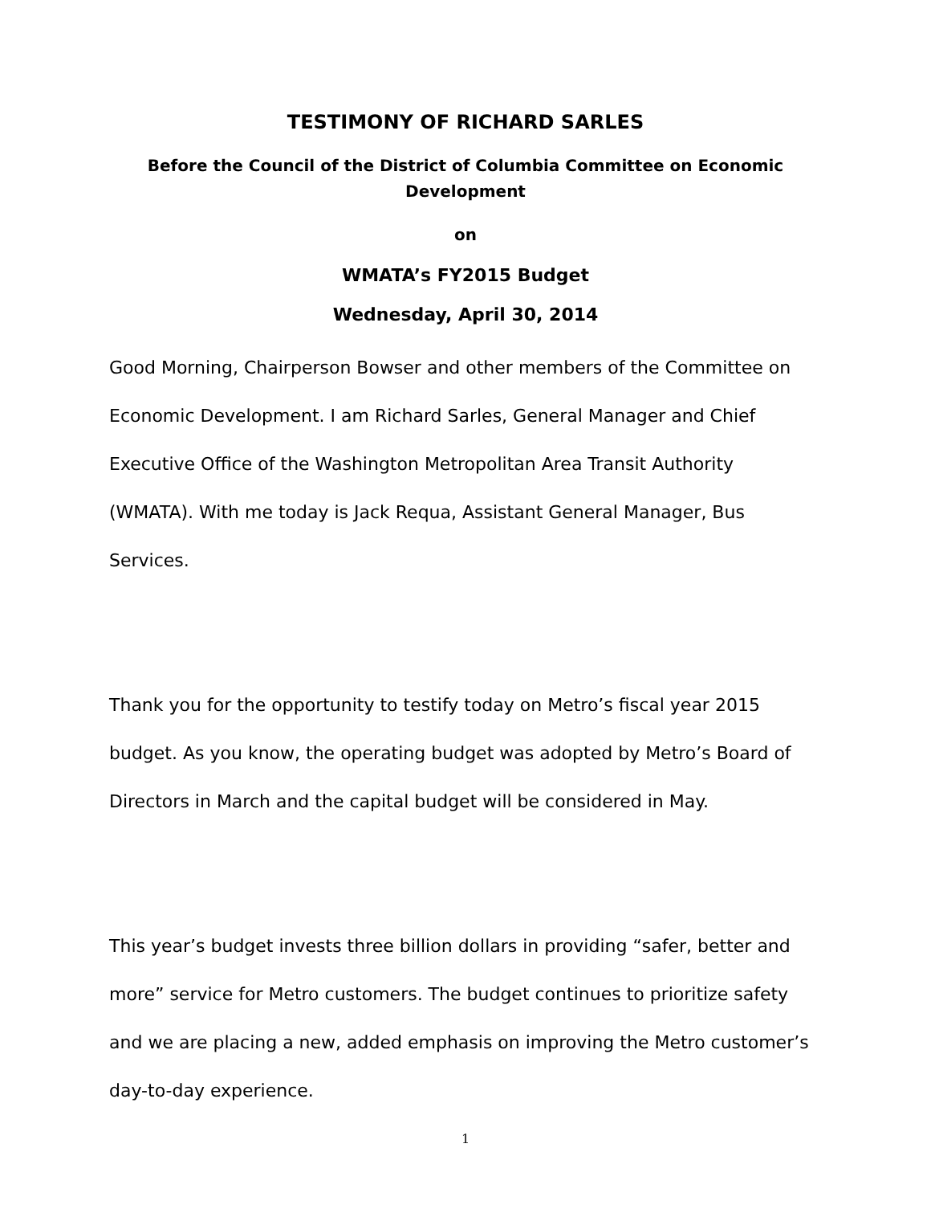TESTIMONY OF RICHARD SARLES
Before the Council of the District of Columbia Committee on Economic Development
on
WMATA’s FY2015 Budget
Wednesday, April 30, 2014
Good Morning, Chairperson Bowser and other members of the Committee on Economic Development. I am Richard Sarles, General Manager and Chief Executive Office of the Washington Metropolitan Area Transit Authority (WMATA). With me today is Jack Requa, Assistant General Manager, Bus Services.
Thank you for the opportunity to testify today on Metro’s fiscal year 2015 budget. As you know, the operating budget was adopted by Metro’s Board of Directors in March and the capital budget will be considered in May.
This year’s budget invests three billion dollars in providing “safer, better and more” service for Metro customers. The budget continues to prioritize safety and we are placing a new, added emphasis on improving the Metro customer’s day-to-day experience.
1